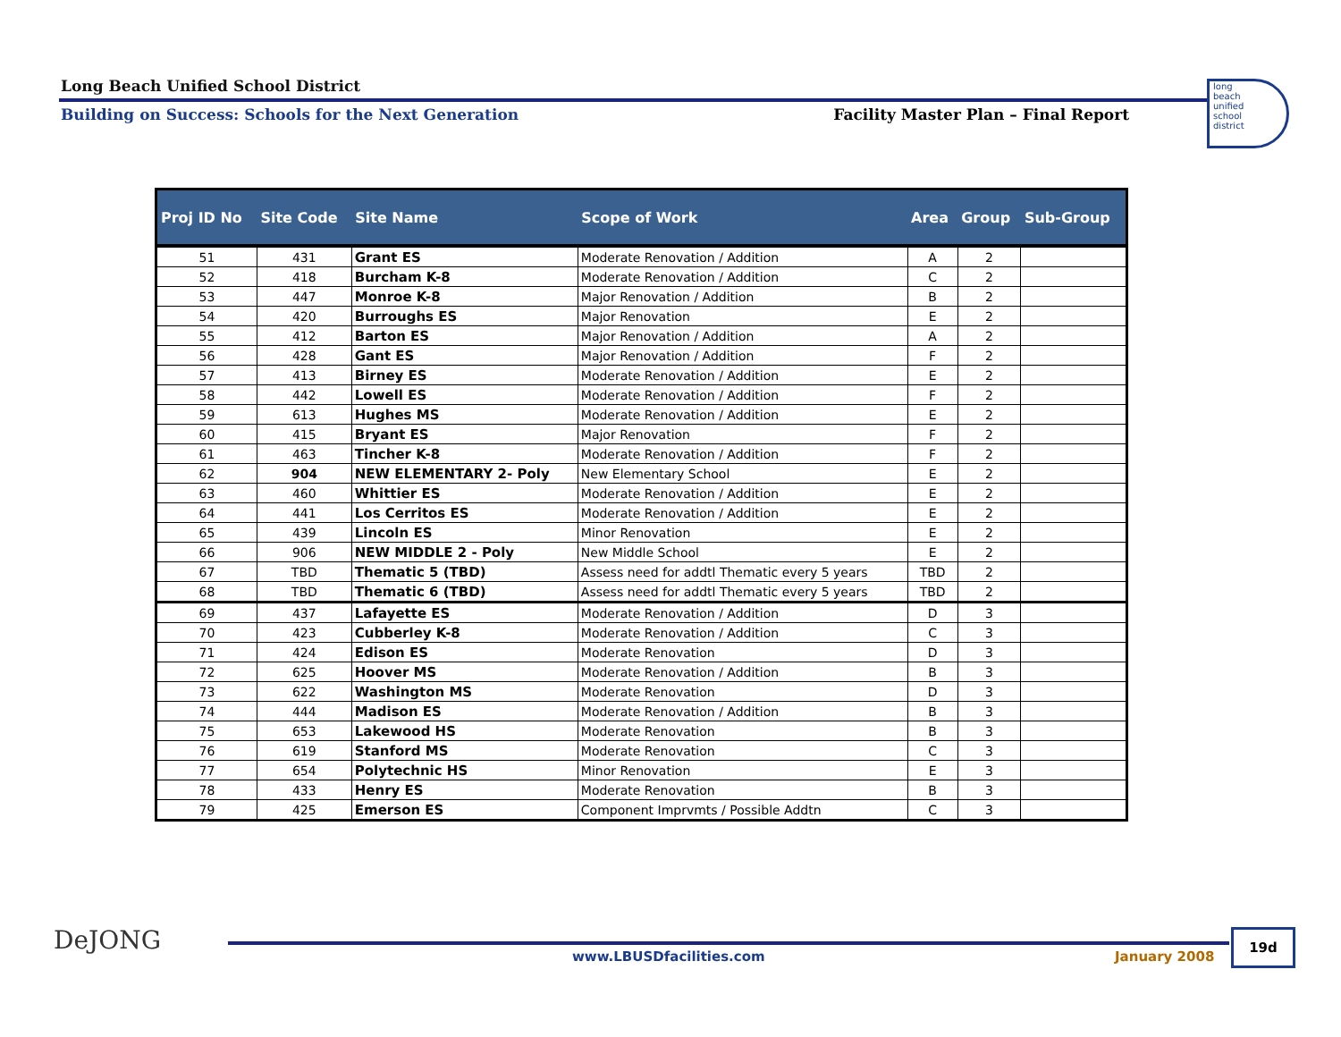Long Beach Unified School District
Building on Success: Schools for the Next Generation Facility Master Plan – Final Report
long
beach
unified
school
district
| Proj ID No | Site Code | Site Name | Scope of Work | Area | Group | Sub-Group |
| --- | --- | --- | --- | --- | --- | --- |
| 51 | 431 | Grant ES | Moderate Renovation / Addition | A | 2 | |
| 52 | 418 | Burcham K-8 | Moderate Renovation / Addition | C | 2 | |
| 53 | 447 | Monroe K-8 | Major Renovation / Addition | B | 2 | |
| 54 | 420 | Burroughs ES | Major Renovation | E | 2 | |
| 55 | 412 | Barton ES | Major Renovation / Addition | A | 2 | |
| 56 | 428 | Gant ES | Major Renovation / Addition | F | 2 | |
| 57 | 413 | Birney ES | Moderate Renovation / Addition | E | 2 | |
| 58 | 442 | Lowell ES | Moderate Renovation / Addition | F | 2 | |
| 59 | 613 | Hughes MS | Moderate Renovation / Addition | E | 2 | |
| 60 | 415 | Bryant ES | Major Renovation | F | 2 | |
| 61 | 463 | Tincher K-8 | Moderate Renovation / Addition | F | 2 | |
| 62 | 904 | NEW ELEMENTARY 2- Poly | New Elementary School | E | 2 | |
| 63 | 460 | Whittier ES | Moderate Renovation / Addition | E | 2 | |
| 64 | 441 | Los Cerritos ES | Moderate Renovation / Addition | E | 2 | |
| 65 | 439 | Lincoln ES | Minor Renovation | E | 2 | |
| 66 | 906 | NEW MIDDLE 2 - Poly | New Middle School | E | 2 | |
| 67 | TBD | Thematic 5 (TBD) | Assess need for addtl Thematic every 5 years | TBD | 2 | |
| 68 | TBD | Thematic 6 (TBD) | Assess need for addtl Thematic every 5 years | TBD | 2 | |
| 69 | 437 | Lafayette ES | Moderate Renovation / Addition | D | 3 | |
| 70 | 423 | Cubberley K-8 | Moderate Renovation / Addition | C | 3 | |
| 71 | 424 | Edison ES | Moderate Renovation | D | 3 | |
| 72 | 625 | Hoover MS | Moderate Renovation / Addition | B | 3 | |
| 73 | 622 | Washington MS | Moderate Renovation | D | 3 | |
| 74 | 444 | Madison ES | Moderate Renovation / Addition | B | 3 | |
| 75 | 653 | Lakewood HS | Moderate Renovation | B | 3 | |
| 76 | 619 | Stanford MS | Moderate Renovation | C | 3 | |
| 77 | 654 | Polytechnic HS | Minor Renovation | E | 3 | |
| 78 | 433 | Henry ES | Moderate Renovation | B | 3 | |
| 79 | 425 | Emerson ES | Component Imprvmts / Possible Addtn | C | 3 | |
DeJONG
www.LBUSDfacilities.com January 2008
19d